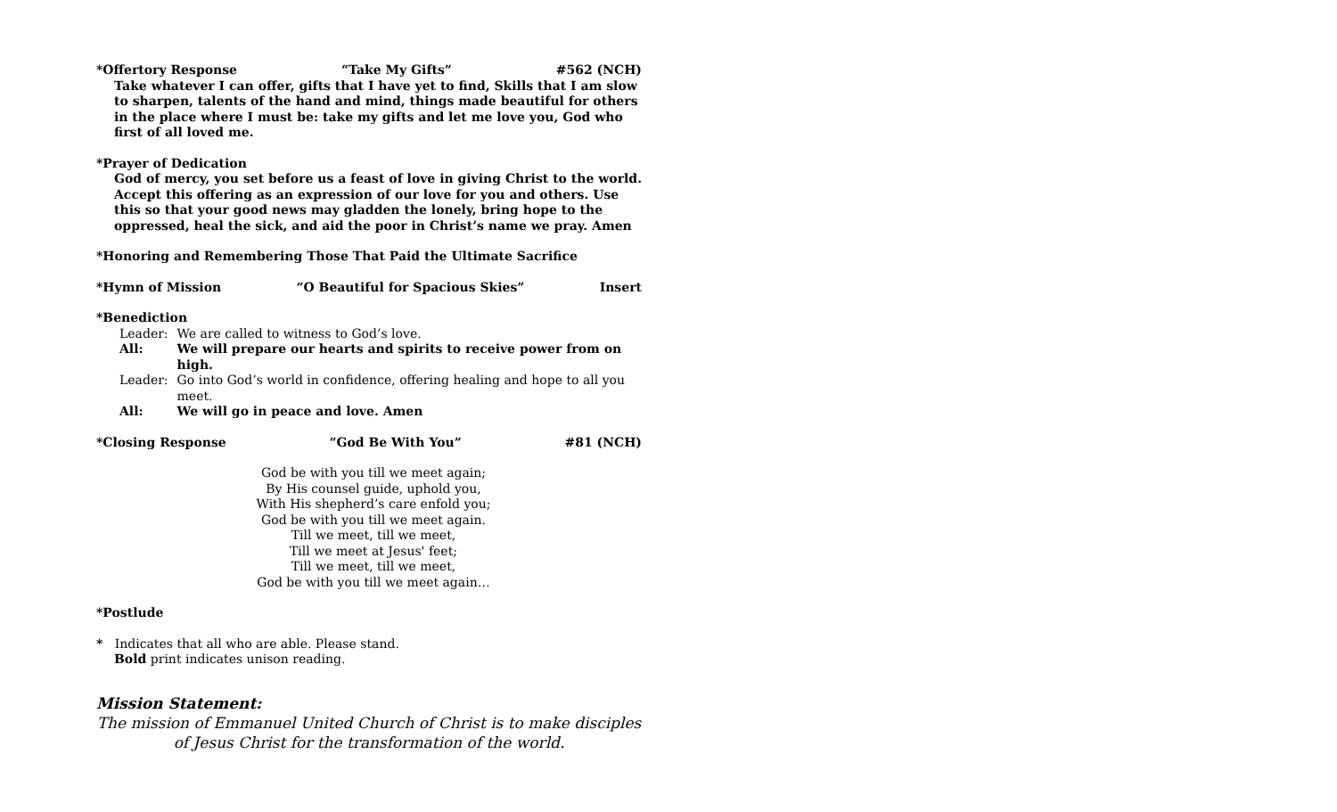*Offertory Response “Take My Gifts” #562 (NCH)
Take whatever I can offer, gifts that I have yet to find, Skills that I am slow to sharpen, talents of the hand and mind, things made beautiful for others in the place where I must be: take my gifts and let me love you, God who first of all loved me.
*Prayer of Dedication
God of mercy, you set before us a feast of love in giving Christ to the world. Accept this offering as an expression of our love for you and others. Use this so that your good news may gladden the lonely, bring hope to the oppressed, heal the sick, and aid the poor in Christ’s name we pray. Amen
*Honoring and Remembering Those That Paid the Ultimate Sacrifice
*Hymn of Mission “O Beautiful for Spacious Skies” Insert
*Benediction
| Leader: | We are called to witness to God’s love. |
| All: | We will prepare our hearts and spirits to receive power from on high. |
| Leader: | Go into God’s world in confidence, offering healing and hope to all you meet. |
| All: | We will go in peace and love. Amen |
*Closing Response “God Be With You” #81 (NCH)
God be with you till we meet again;
By His counsel guide, uphold you,
With His shepherd’s care enfold you;
God be with you till we meet again.
Till we meet, till we meet,
Till we meet at Jesus' feet;
Till we meet, till we meet,
God be with you till we meet again…
*Postlude
* Indicates that all who are able. Please stand.
Bold print indicates unison reading.
Mission Statement:
The mission of Emmanuel United Church of Christ is to make disciples of Jesus Christ for the transformation of the world.